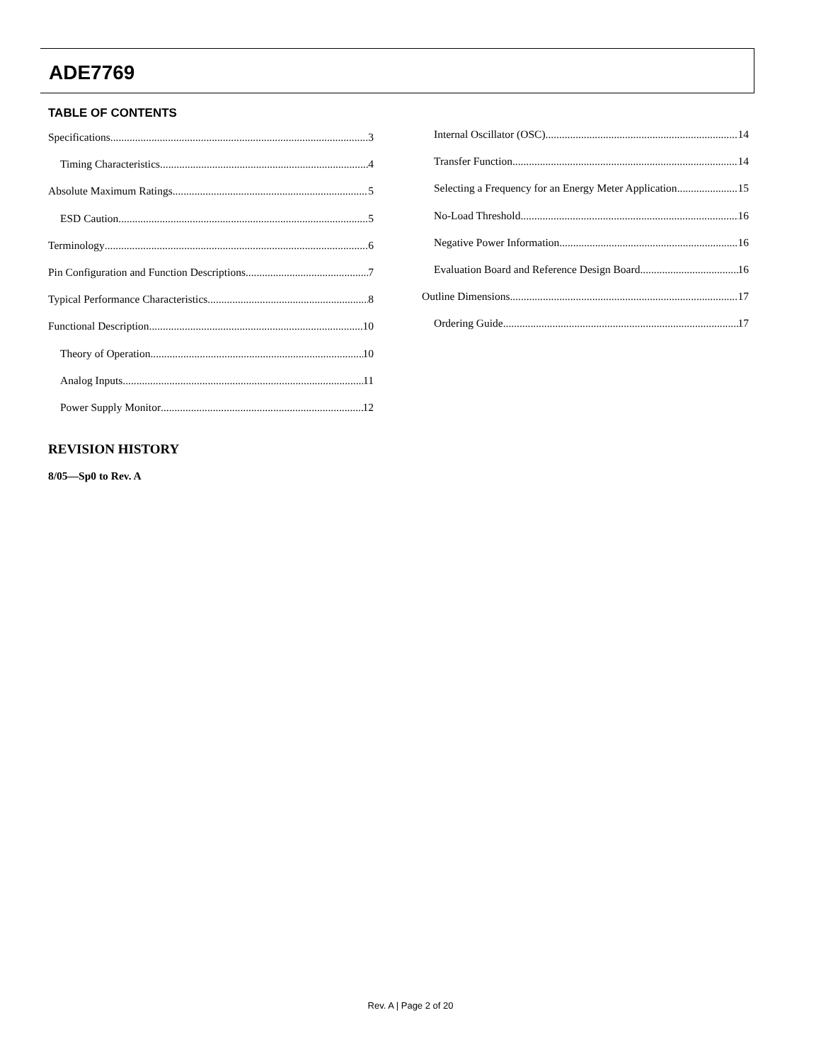ADE7769
TABLE OF CONTENTS
Specifications 3
Timing Characteristics 4
Absolute Maximum Ratings 5
ESD Caution 5
Terminology 6
Pin Configuration and Function Descriptions 7
Typical Performance Characteristics 8
Functional Description 10
Theory of Operation 10
Analog Inputs 11
Power Supply Monitor 12
Internal Oscillator (OSC) 14
Transfer Function 14
Selecting a Frequency for an Energy Meter Application 15
No-Load Threshold 16
Negative Power Information 16
Evaluation Board and Reference Design Board 16
Outline Dimensions 17
Ordering Guide 17
REVISION HISTORY
8/05—Sp0 to Rev. A
Rev. A | Page 2 of 20